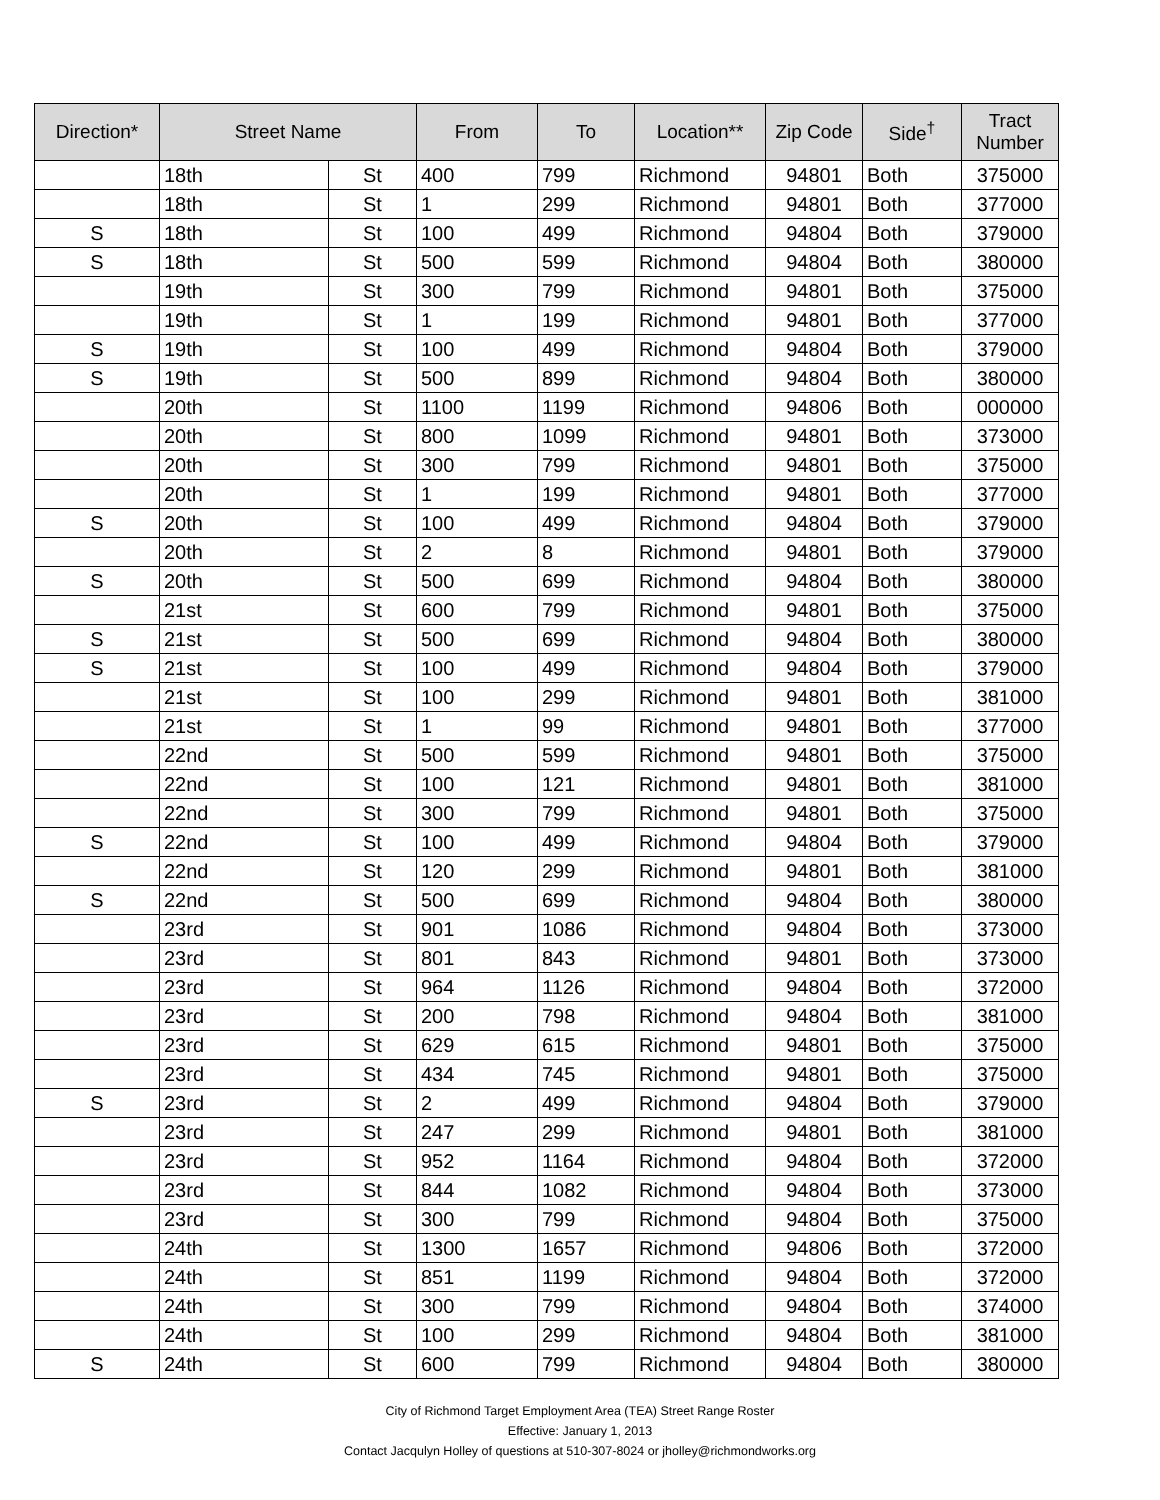| Direction* | Street Name | | From | To | Location** | Zip Code | Side<sup>†</sup> | Tract Number |
| --- | --- | --- | --- | --- | --- | --- | --- | --- |
| | 18th | St | 400 | 799 | Richmond | 94801 | Both | 375000 |
| | 18th | St | 1 | 299 | Richmond | 94801 | Both | 377000 |
| S | 18th | St | 100 | 499 | Richmond | 94804 | Both | 379000 |
| S | 18th | St | 500 | 599 | Richmond | 94804 | Both | 380000 |
| | 19th | St | 300 | 799 | Richmond | 94801 | Both | 375000 |
| | 19th | St | 1 | 199 | Richmond | 94801 | Both | 377000 |
| S | 19th | St | 100 | 499 | Richmond | 94804 | Both | 379000 |
| S | 19th | St | 500 | 899 | Richmond | 94804 | Both | 380000 |
| | 20th | St | 1100 | 1199 | Richmond | 94806 | Both | 000000 |
| | 20th | St | 800 | 1099 | Richmond | 94801 | Both | 373000 |
| | 20th | St | 300 | 799 | Richmond | 94801 | Both | 375000 |
| | 20th | St | 1 | 199 | Richmond | 94801 | Both | 377000 |
| S | 20th | St | 100 | 499 | Richmond | 94804 | Both | 379000 |
| | 20th | St | 2 | 8 | Richmond | 94801 | Both | 379000 |
| S | 20th | St | 500 | 699 | Richmond | 94804 | Both | 380000 |
| | 21st | St | 600 | 799 | Richmond | 94801 | Both | 375000 |
| S | 21st | St | 500 | 699 | Richmond | 94804 | Both | 380000 |
| S | 21st | St | 100 | 499 | Richmond | 94804 | Both | 379000 |
| | 21st | St | 100 | 299 | Richmond | 94801 | Both | 381000 |
| | 21st | St | 1 | 99 | Richmond | 94801 | Both | 377000 |
| | 22nd | St | 500 | 599 | Richmond | 94801 | Both | 375000 |
| | 22nd | St | 100 | 121 | Richmond | 94801 | Both | 381000 |
| | 22nd | St | 300 | 799 | Richmond | 94801 | Both | 375000 |
| S | 22nd | St | 100 | 499 | Richmond | 94804 | Both | 379000 |
| | 22nd | St | 120 | 299 | Richmond | 94801 | Both | 381000 |
| S | 22nd | St | 500 | 699 | Richmond | 94804 | Both | 380000 |
| | 23rd | St | 901 | 1086 | Richmond | 94804 | Both | 373000 |
| | 23rd | St | 801 | 843 | Richmond | 94801 | Both | 373000 |
| | 23rd | St | 964 | 1126 | Richmond | 94804 | Both | 372000 |
| | 23rd | St | 200 | 798 | Richmond | 94804 | Both | 381000 |
| | 23rd | St | 629 | 615 | Richmond | 94801 | Both | 375000 |
| | 23rd | St | 434 | 745 | Richmond | 94801 | Both | 375000 |
| S | 23rd | St | 2 | 499 | Richmond | 94804 | Both | 379000 |
| | 23rd | St | 247 | 299 | Richmond | 94801 | Both | 381000 |
| | 23rd | St | 952 | 1164 | Richmond | 94804 | Both | 372000 |
| | 23rd | St | 844 | 1082 | Richmond | 94804 | Both | 373000 |
| | 23rd | St | 300 | 799 | Richmond | 94804 | Both | 375000 |
| | 24th | St | 1300 | 1657 | Richmond | 94806 | Both | 372000 |
| | 24th | St | 851 | 1199 | Richmond | 94804 | Both | 372000 |
| | 24th | St | 300 | 799 | Richmond | 94804 | Both | 374000 |
| | 24th | St | 100 | 299 | Richmond | 94804 | Both | 381000 |
| S | 24th | St | 600 | 799 | Richmond | 94804 | Both | 380000 |
City of Richmond Target Employment Area (TEA) Street Range Roster
Effective: January 1, 2013
Contact Jacqulyn Holley of questions at 510-307-8024 or jholley@richmondworks.org